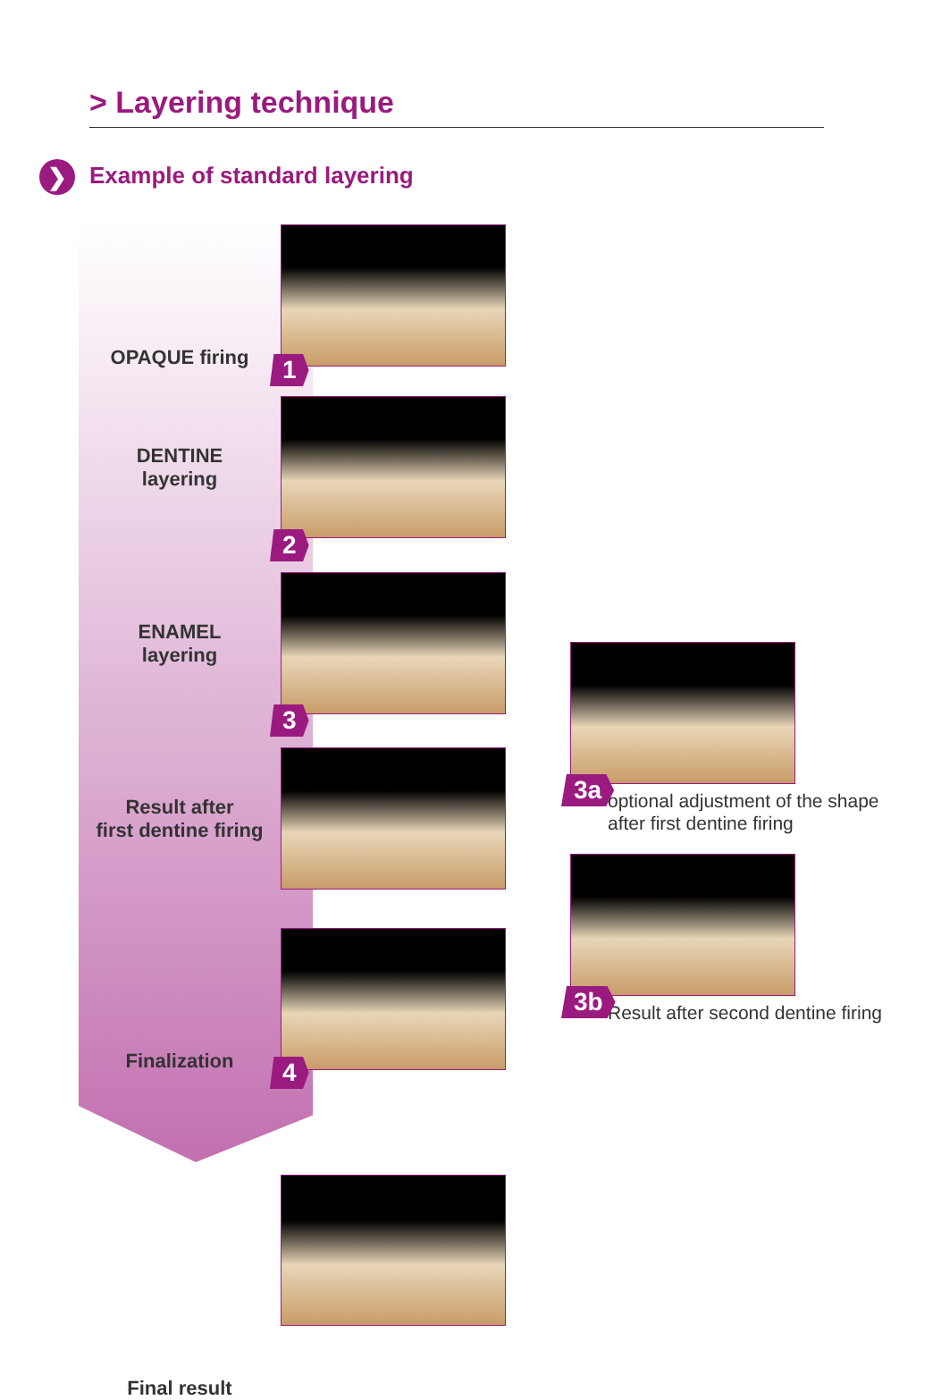> Layering technique
❯ Example of standard layering
OPAQUE firing
1
DENTINE
layering
2
ENAMEL
layering
3
Result after
first dentine firing
Finalization
4
Final result
3a
optional adjustment of the shape
after first dentine firing
3b
Result after second dentine firing